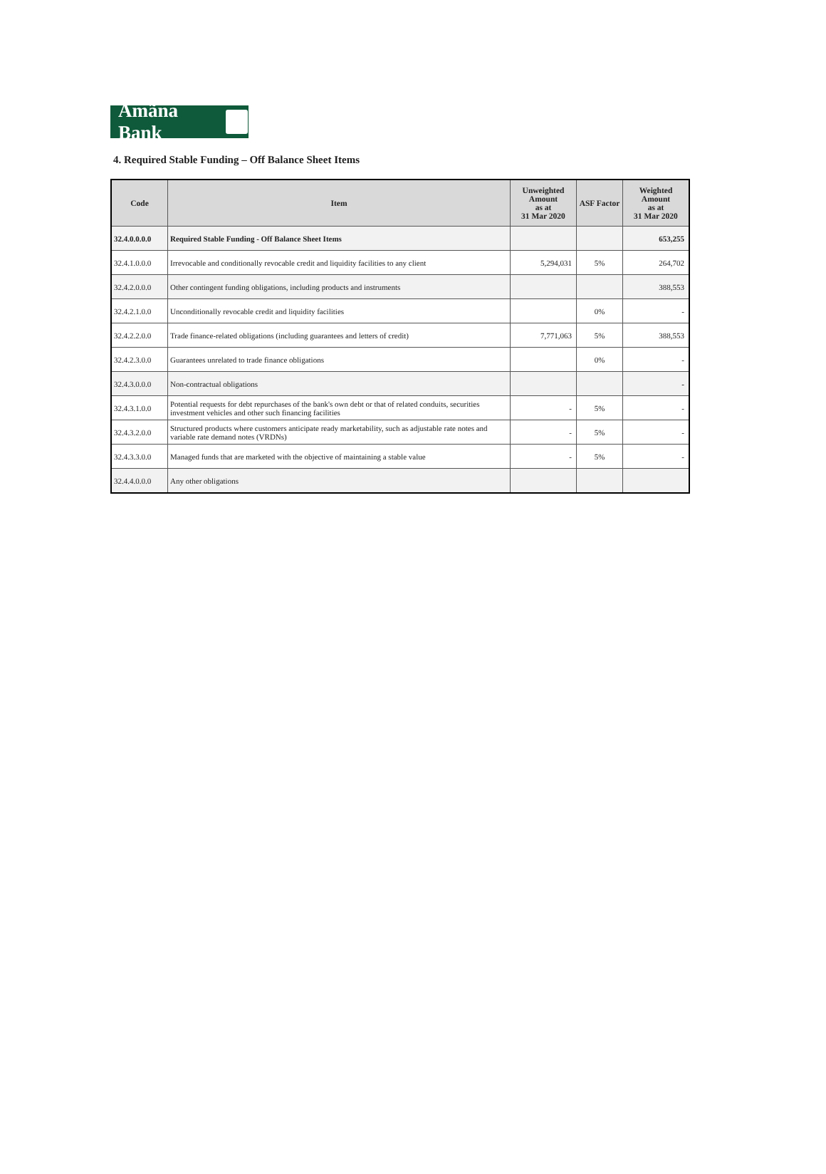Amãna Bank
4. Required Stable Funding – Off Balance Sheet Items
| Code | Item | Unweighted Amount as at 31 Mar 2020 | ASF Factor | Weighted Amount as at 31 Mar 2020 |
| --- | --- | --- | --- | --- |
| 32.4.0.0.0.0 | Required Stable Funding - Off Balance Sheet Items | | | 653,255 |
| 32.4.1.0.0.0 | Irrevocable and conditionally revocable credit and liquidity facilities to any client | 5,294,031 | 5% | 264,702 |
| 32.4.2.0.0.0 | Other contingent funding obligations, including products and instruments | | | 388,553 |
| 32.4.2.1.0.0 | Unconditionally revocable credit and liquidity facilities | | 0% | - |
| 32.4.2.2.0.0 | Trade finance-related obligations (including guarantees and letters of credit) | 7,771,063 | 5% | 388,553 |
| 32.4.2.3.0.0 | Guarantees unrelated to trade finance obligations | | 0% | - |
| 32.4.3.0.0.0 | Non-contractual obligations | | | - |
| 32.4.3.1.0.0 | Potential requests for debt repurchases of the bank's own debt or that of related conduits, securities investment vehicles and other such financing facilities | - | 5% | - |
| 32.4.3.2.0.0 | Structured products where customers anticipate ready marketability, such as adjustable rate notes and variable rate demand notes (VRDNs) | - | 5% | - |
| 32.4.3.3.0.0 | Managed funds that are marketed with the objective of maintaining a stable value | - | 5% | - |
| 32.4.4.0.0.0 | Any other obligations | | | |